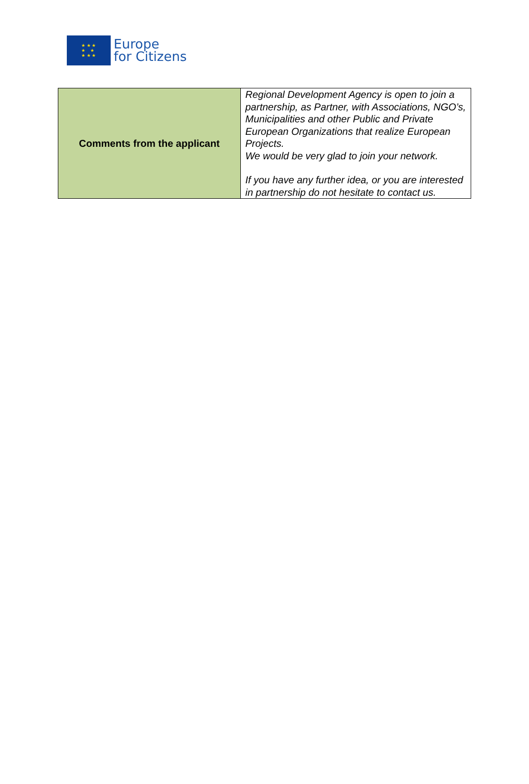★ ★ ★
★ ★
★ ★ ★
Europe
for Citizens
| Comments from the applicant | Regional Development Agency is open to join a partnership, as Partner, with Associations, NGO’s, Municipalities and other Public and Private European Organizations that realize European Projects. We would be very glad to join your network. If you have any further idea, or you are interested in partnership do not hesitate to contact us. |